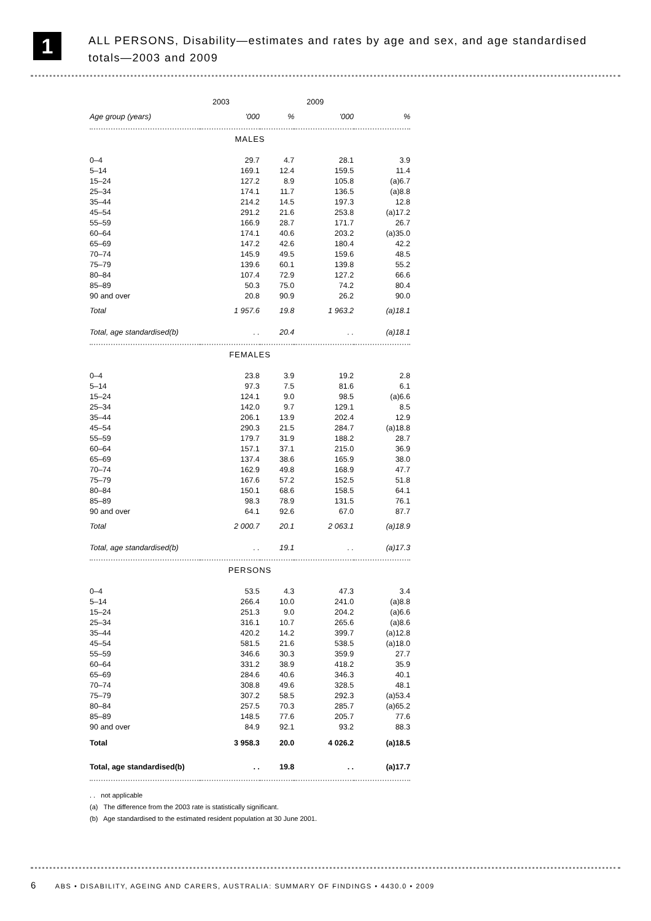1
ALL PERSONS, Disability—estimates and rates by age and sex, and age standardised totals—2003 and 2009
| | 2003 | | | 2009 | |
| --- | --- | --- | --- | --- | --- |
| Age group (years) | '000 | % | | '000 | % |
| MALES | | | | | |
| 0–4 | 29.7 | 4.7 | | 28.1 | 3.9 |
| 5–14 | 169.1 | 12.4 | | 159.5 | 11.4 |
| 15–24 | 127.2 | 8.9 | | 105.8 | (a)6.7 |
| 25–34 | 174.1 | 11.7 | | 136.5 | (a)8.8 |
| 35–44 | 214.2 | 14.5 | | 197.3 | 12.8 |
| 45–54 | 291.2 | 21.6 | | 253.8 | (a)17.2 |
| 55–59 | 166.9 | 28.7 | | 171.7 | 26.7 |
| 60–64 | 174.1 | 40.6 | | 203.2 | (a)35.0 |
| 65–69 | 147.2 | 42.6 | | 180.4 | 42.2 |
| 70–74 | 145.9 | 49.5 | | 159.6 | 48.5 |
| 75–79 | 139.6 | 60.1 | | 139.8 | 55.2 |
| 80–84 | 107.4 | 72.9 | | 127.2 | 66.6 |
| 85–89 | 50.3 | 75.0 | | 74.2 | 80.4 |
| 90 and over | 20.8 | 90.9 | | 26.2 | 90.0 |
| Total | 1 957.6 | 19.8 | | 1 963.2 | (a)18.1 |
| Total, age standardised(b) | . . | 20.4 | | . . | (a)18.1 |
| FEMALES | | | | | |
| 0–4 | 23.8 | 3.9 | | 19.2 | 2.8 |
| 5–14 | 97.3 | 7.5 | | 81.6 | 6.1 |
| 15–24 | 124.1 | 9.0 | | 98.5 | (a)6.6 |
| 25–34 | 142.0 | 9.7 | | 129.1 | 8.5 |
| 35–44 | 206.1 | 13.9 | | 202.4 | 12.9 |
| 45–54 | 290.3 | 21.5 | | 284.7 | (a)18.8 |
| 55–59 | 179.7 | 31.9 | | 188.2 | 28.7 |
| 60–64 | 157.1 | 37.1 | | 215.0 | 36.9 |
| 65–69 | 137.4 | 38.6 | | 165.9 | 38.0 |
| 70–74 | 162.9 | 49.8 | | 168.9 | 47.7 |
| 75–79 | 167.6 | 57.2 | | 152.5 | 51.8 |
| 80–84 | 150.1 | 68.6 | | 158.5 | 64.1 |
| 85–89 | 98.3 | 78.9 | | 131.5 | 76.1 |
| 90 and over | 64.1 | 92.6 | | 67.0 | 87.7 |
| Total | 2 000.7 | 20.1 | | 2 063.1 | (a)18.9 |
| Total, age standardised(b) | . . | 19.1 | | . . | (a)17.3 |
| PERSONS | | | | | |
| 0–4 | 53.5 | 4.3 | | 47.3 | 3.4 |
| 5–14 | 266.4 | 10.0 | | 241.0 | (a)8.8 |
| 15–24 | 251.3 | 9.0 | | 204.2 | (a)6.6 |
| 25–34 | 316.1 | 10.7 | | 265.6 | (a)8.6 |
| 35–44 | 420.2 | 14.2 | | 399.7 | (a)12.8 |
| 45–54 | 581.5 | 21.6 | | 538.5 | (a)18.0 |
| 55–59 | 346.6 | 30.3 | | 359.9 | 27.7 |
| 60–64 | 331.2 | 38.9 | | 418.2 | 35.9 |
| 65–69 | 284.6 | 40.6 | | 346.3 | 40.1 |
| 70–74 | 308.8 | 49.6 | | 328.5 | 48.1 |
| 75–79 | 307.2 | 58.5 | | 292.3 | (a)53.4 |
| 80–84 | 257.5 | 70.3 | | 285.7 | (a)65.2 |
| 85–89 | 148.5 | 77.6 | | 205.7 | 77.6 |
| 90 and over | 84.9 | 92.1 | | 93.2 | 88.3 |
| Total | 3 958.3 | 20.0 | | 4 026.2 | (a)18.5 |
| Total, age standardised(b) | . . | 19.8 | | . . | (a)17.7 |
. . not applicable
(a) The difference from the 2003 rate is statistically significant.
(b) Age standardised to the estimated resident population at 30 June 2001.
6 ABS • DISABILITY, AGEING AND CARERS, AUSTRALIA: SUMMARY OF FINDINGS • 4430.0 • 2009